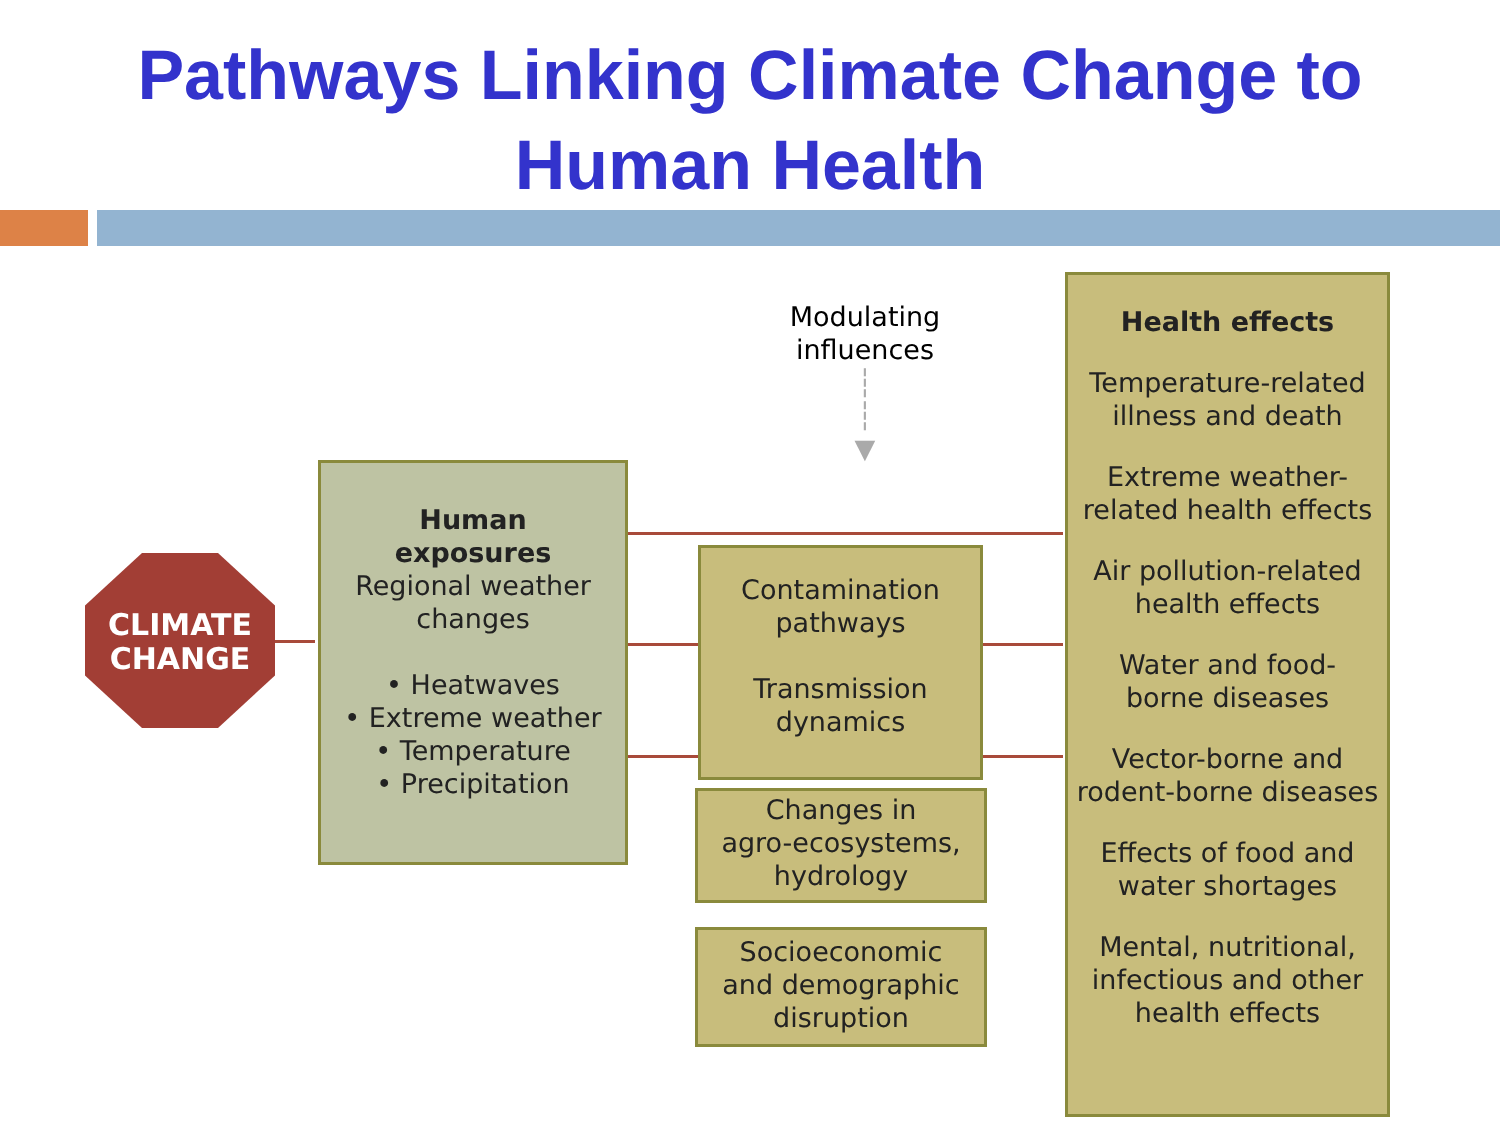Pathways Linking Climate Change to
Human Health
CLIMATE
CHANGE
Human
exposures
Regional weather
changes
• Heatwaves
• Extreme weather
• Temperature
• Precipitation
Modulating
influences
┆
┆
▼
Contamination
pathways
Transmission
dynamics
Changes in
agro-ecosystems,
hydrology
Socioeconomic
and demographic
disruption
Health effects
Temperature-related
illness and death
Extreme weather-
related health effects
Air pollution-related
health effects
Water and food-
borne diseases
Vector-borne and
rodent-borne diseases
Effects of food and
water shortages
Mental, nutritional,
infectious and other
health effects